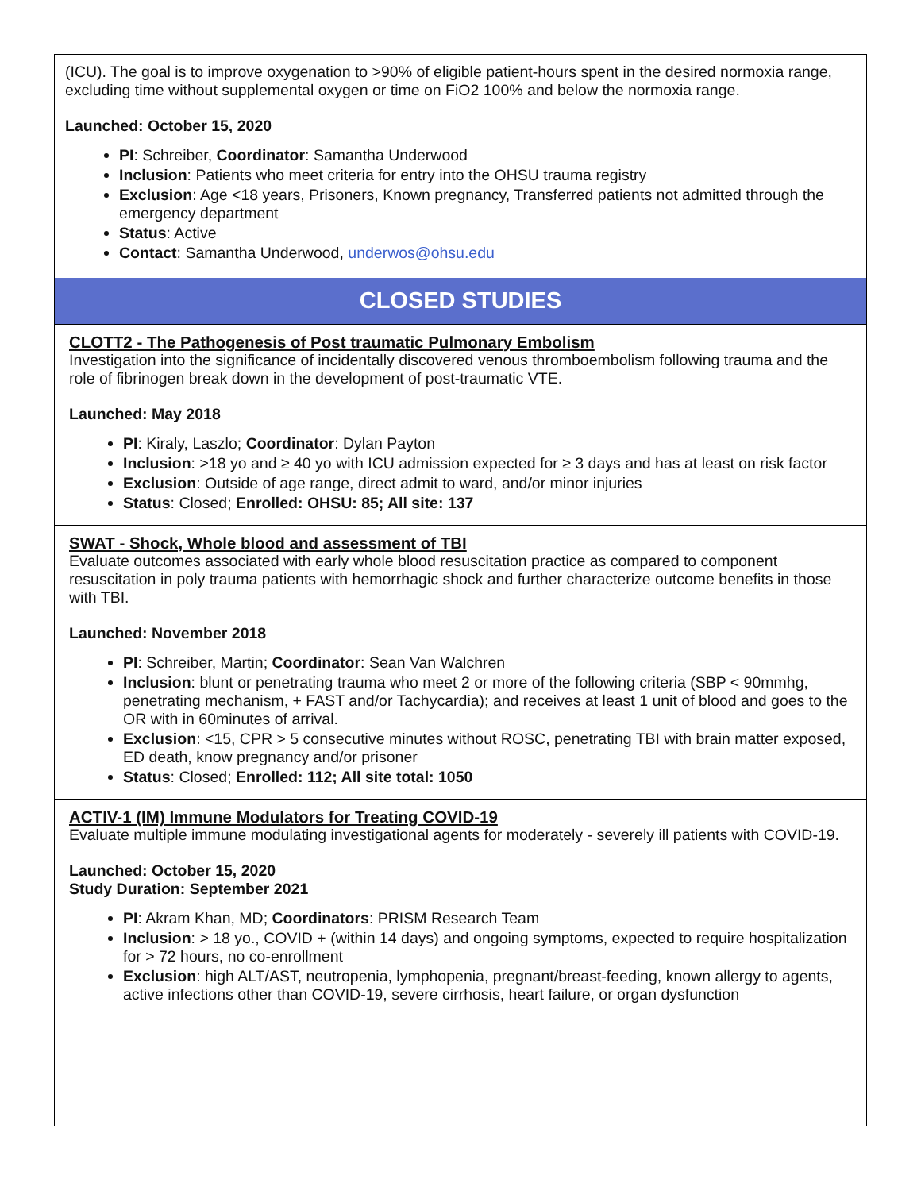(ICU). The goal is to improve oxygenation to >90% of eligible patient-hours spent in the desired normoxia range, excluding time without supplemental oxygen or time on FiO2 100% and below the normoxia range.
Launched: October 15, 2020
PI: Schreiber, Coordinator: Samantha Underwood
Inclusion: Patients who meet criteria for entry into the OHSU trauma registry
Exclusion: Age <18 years, Prisoners, Known pregnancy, Transferred patients not admitted through the emergency department
Status: Active
Contact: Samantha Underwood, underwos@ohsu.edu
CLOSED STUDIES
CLOTT2 - The Pathogenesis of Post traumatic Pulmonary Embolism
Investigation into the significance of incidentally discovered venous thromboembolism following trauma and the role of fibrinogen break down in the development of post-traumatic VTE.
Launched: May 2018
PI: Kiraly, Laszlo; Coordinator: Dylan Payton
Inclusion: >18 yo and ≥ 40 yo with ICU admission expected for ≥ 3 days and has at least on risk factor
Exclusion: Outside of age range, direct admit to ward, and/or minor injuries
Status: Closed; Enrolled: OHSU: 85; All site: 137
SWAT - Shock, Whole blood and assessment of TBI
Evaluate outcomes associated with early whole blood resuscitation practice as compared to component resuscitation in poly trauma patients with hemorrhagic shock and further characterize outcome benefits in those with TBI.
Launched: November 2018
PI: Schreiber, Martin; Coordinator: Sean Van Walchren
Inclusion: blunt or penetrating trauma who meet 2 or more of the following criteria (SBP < 90mmhg, penetrating mechanism, + FAST and/or Tachycardia); and receives at least 1 unit of blood and goes to the OR with in 60minutes of arrival.
Exclusion: <15, CPR > 5 consecutive minutes without ROSC, penetrating TBI with brain matter exposed, ED death, know pregnancy and/or prisoner
Status: Closed; Enrolled: 112; All site total: 1050
ACTIV-1 (IM) Immune Modulators for Treating COVID-19
Evaluate multiple immune modulating investigational agents for moderately - severely ill patients with COVID-19.
Launched: October 15, 2020
Study Duration: September 2021
PI: Akram Khan, MD; Coordinators: PRISM Research Team
Inclusion: > 18 yo., COVID + (within 14 days) and ongoing symptoms, expected to require hospitalization for > 72 hours, no co-enrollment
Exclusion: high ALT/AST, neutropenia, lymphopenia, pregnant/breast-feeding, known allergy to agents, active infections other than COVID-19, severe cirrhosis, heart failure, or organ dysfunction